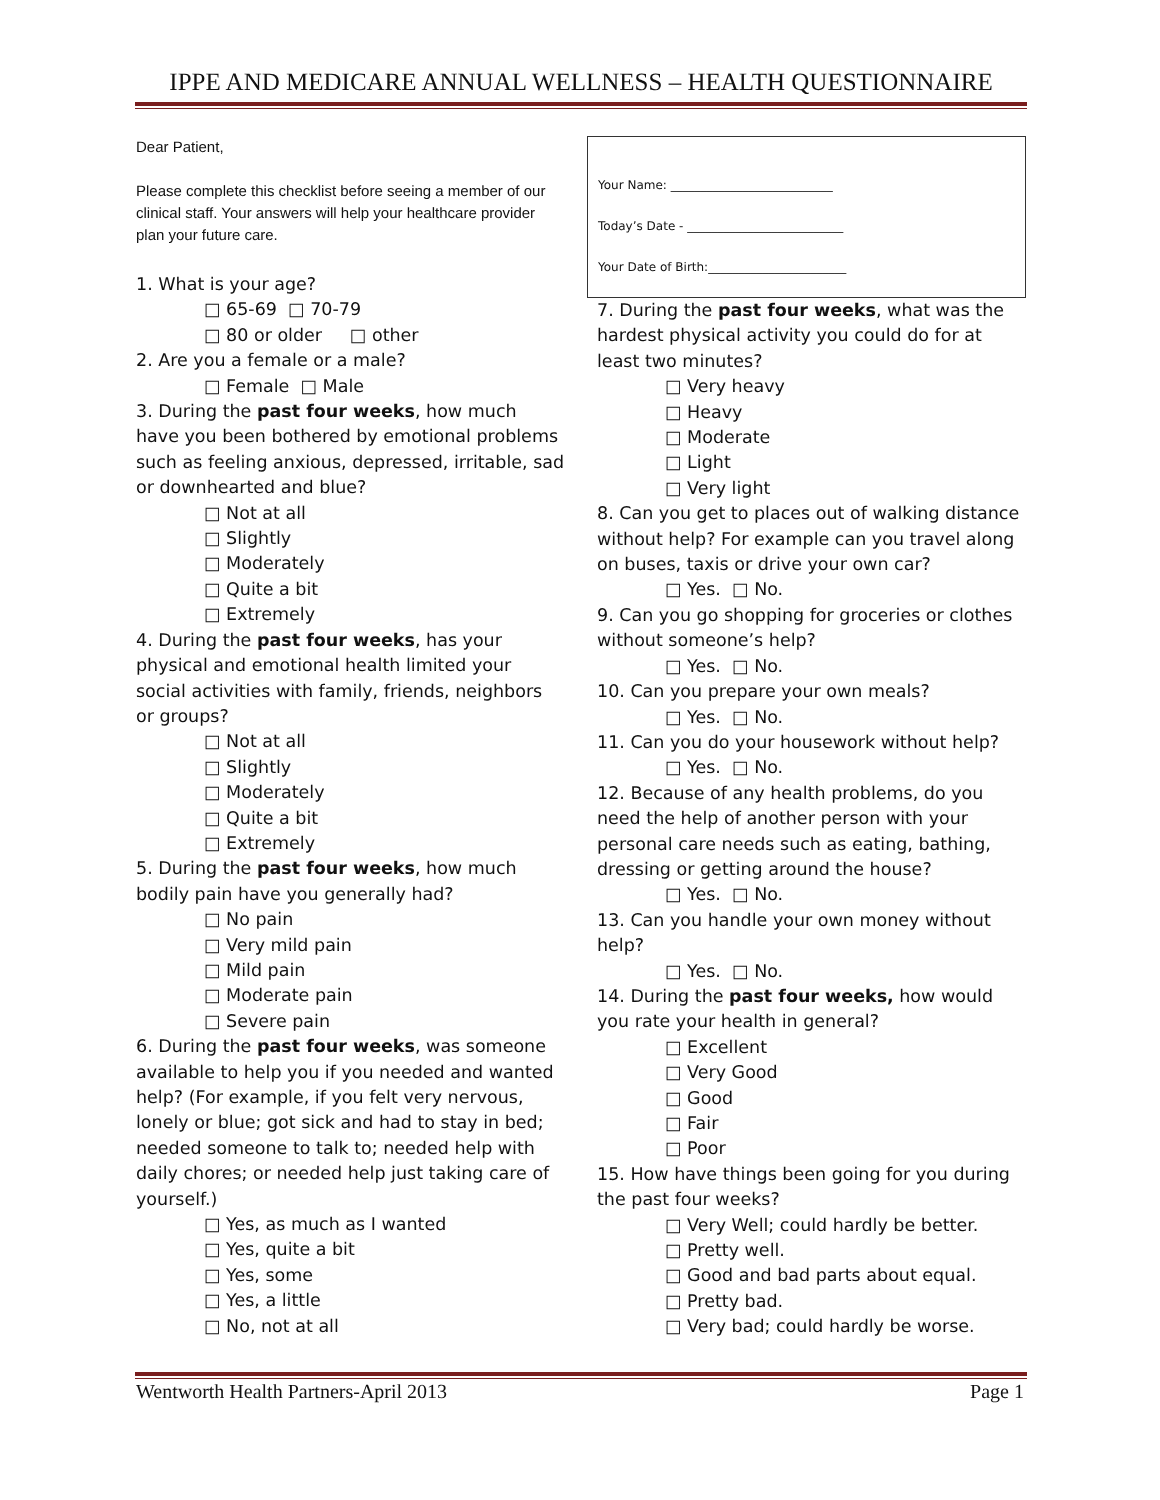IPPE AND MEDICARE ANNUAL WELLNESS – HEALTH QUESTIONNAIRE
Dear Patient,
Please complete this checklist before seeing a member of our clinical staff. Your answers will help your healthcare provider plan your future care.
1. What is your age?
□ 65-69 □ 70-79
□ 80 or older □ other
2. Are you a female or a male?
□ Female □ Male
3. During the past four weeks, how much have you been bothered by emotional problems such as feeling anxious, depressed, irritable, sad or downhearted and blue?
□ Not at all
□ Slightly
□ Moderately
□ Quite a bit
□ Extremely
4. During the past four weeks, has your physical and emotional health limited your social activities with family, friends, neighbors or groups?
□ Not at all
□ Slightly
□ Moderately
□ Quite a bit
□ Extremely
5. During the past four weeks, how much bodily pain have you generally had?
□ No pain
□ Very mild pain
□ Mild pain
□ Moderate pain
□ Severe pain
6. During the past four weeks, was someone available to help you if you needed and wanted help? (For example, if you felt very nervous, lonely or blue; got sick and had to stay in bed; needed someone to talk to; needed help with daily chores; or needed help just taking care of yourself.)
□ Yes, as much as I wanted
□ Yes, quite a bit
□ Yes, some
□ Yes, a little
□ No, not at all
Your Name: ___________________________
Today’s Date - __________________________
Your Date of Birth:_______________________
7. During the past four weeks, what was the hardest physical activity you could do for at least two minutes?
□ Very heavy
□ Heavy
□ Moderate
□ Light
□ Very light
8. Can you get to places out of walking distance without help? For example can you travel along on buses, taxis or drive your own car?
□ Yes. □ No.
9. Can you go shopping for groceries or clothes without someone’s help?
□ Yes. □ No.
10. Can you prepare your own meals?
□ Yes. □ No.
11. Can you do your housework without help?
□ Yes. □ No.
12. Because of any health problems, do you need the help of another person with your personal care needs such as eating, bathing, dressing or getting around the house?
□ Yes. □ No.
13. Can you handle your own money without help?
□ Yes. □ No.
14. During the past four weeks, how would you rate your health in general?
□ Excellent
□ Very Good
□ Good
□ Fair
□ Poor
15. How have things been going for you during the past four weeks?
□ Very Well; could hardly be better.
□ Pretty well.
□ Good and bad parts about equal.
□ Pretty bad.
□ Very bad; could hardly be worse.
Wentworth Health Partners-April 2013 Page 1